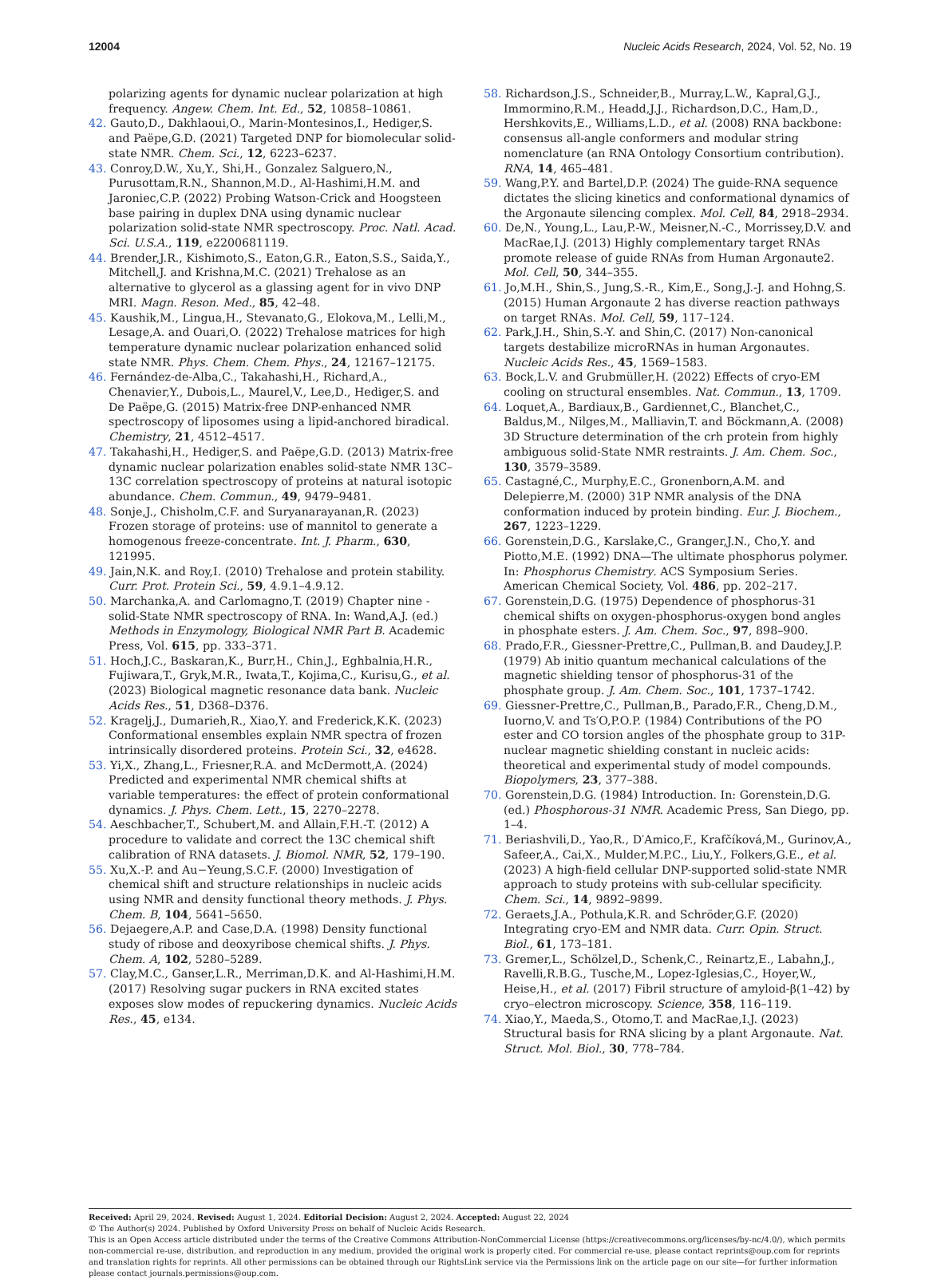12004 Nucleic Acids Research, 2024, Vol. 52, No. 19
polarizing agents for dynamic nuclear polarization at high frequency. Angew. Chem. Int. Ed., 52, 10858–10861.
42. Gauto,D., Dakhlaoui,O., Marin-Montesinos,I., Hediger,S. and Paëpe,G.D. (2021) Targeted DNP for biomolecular solid-state NMR. Chem. Sci., 12, 6223–6237.
43. Conroy,D.W., Xu,Y., Shi,H., Gonzalez Salguero,N., Purusottam,R.N., Shannon,M.D., Al-Hashimi,H.M. and Jaroniec,C.P. (2022) Probing Watson-Crick and Hoogsteen base pairing in duplex DNA using dynamic nuclear polarization solid-state NMR spectroscopy. Proc. Natl. Acad. Sci. U.S.A., 119, e2200681119.
44. Brender,J.R., Kishimoto,S., Eaton,G.R., Eaton,S.S., Saida,Y., Mitchell,J. and Krishna,M.C. (2021) Trehalose as an alternative to glycerol as a glassing agent for in vivo DNP MRI. Magn. Reson. Med., 85, 42–48.
45. Kaushik,M., Lingua,H., Stevanato,G., Elokova,M., Lelli,M., Lesage,A. and Ouari,O. (2022) Trehalose matrices for high temperature dynamic nuclear polarization enhanced solid state NMR. Phys. Chem. Chem. Phys., 24, 12167–12175.
46. Fernández-de-Alba,C., Takahashi,H., Richard,A., Chenavier,Y., Dubois,L., Maurel,V., Lee,D., Hediger,S. and De Paëpe,G. (2015) Matrix-free DNP-enhanced NMR spectroscopy of liposomes using a lipid-anchored biradical. Chemistry, 21, 4512–4517.
47. Takahashi,H., Hediger,S. and Paëpe,G.D. (2013) Matrix-free dynamic nuclear polarization enables solid-state NMR 13C–13C correlation spectroscopy of proteins at natural isotopic abundance. Chem. Commun., 49, 9479–9481.
48. Sonje,J., Chisholm,C.F. and Suryanarayanan,R. (2023) Frozen storage of proteins: use of mannitol to generate a homogenous freeze-concentrate. Int. J. Pharm., 630, 121995.
49. Jain,N.K. and Roy,I. (2010) Trehalose and protein stability. Curr. Prot. Protein Sci., 59, 4.9.1–4.9.12.
50. Marchanka,A. and Carlomagno,T. (2019) Chapter nine - solid-State NMR spectroscopy of RNA. In: Wand,A.J. (ed.) Methods in Enzymology, Biological NMR Part B. Academic Press, Vol. 615, pp. 333–371.
51. Hoch,J.C., Baskaran,K., Burr,H., Chin,J., Eghbalnia,H.R., Fujiwara,T., Gryk,M.R., Iwata,T., Kojima,C., Kurisu,G., et al. (2023) Biological magnetic resonance data bank. Nucleic Acids Res., 51, D368–D376.
52. Kragelj,J., Dumarieh,R., Xiao,Y. and Frederick,K.K. (2023) Conformational ensembles explain NMR spectra of frozen intrinsically disordered proteins. Protein Sci., 32, e4628.
53. Yi,X., Zhang,L., Friesner,R.A. and McDermott,A. (2024) Predicted and experimental NMR chemical shifts at variable temperatures: the effect of protein conformational dynamics. J. Phys. Chem. Lett., 15, 2270–2278.
54. Aeschbacher,T., Schubert,M. and Allain,F.H.-T. (2012) A procedure to validate and correct the 13C chemical shift calibration of RNA datasets. J. Biomol. NMR, 52, 179–190.
55. Xu,X.-P. and Au−Yeung,S.C.F. (2000) Investigation of chemical shift and structure relationships in nucleic acids using NMR and density functional theory methods. J. Phys. Chem. B, 104, 5641–5650.
56. Dejaegere,A.P. and Case,D.A. (1998) Density functional study of ribose and deoxyribose chemical shifts. J. Phys. Chem. A, 102, 5280–5289.
57. Clay,M.C., Ganser,L.R., Merriman,D.K. and Al-Hashimi,H.M. (2017) Resolving sugar puckers in RNA excited states exposes slow modes of repuckering dynamics. Nucleic Acids Res., 45, e134.
58. Richardson,J.S., Schneider,B., Murray,L.W., Kapral,G.J., Immormino,R.M., Headd,J.J., Richardson,D.C., Ham,D., Hershkovits,E., Williams,L.D., et al. (2008) RNA backbone: consensus all-angle conformers and modular string nomenclature (an RNA Ontology Consortium contribution). RNA, 14, 465–481.
59. Wang,P.Y. and Bartel,D.P. (2024) The guide-RNA sequence dictates the slicing kinetics and conformational dynamics of the Argonaute silencing complex. Mol. Cell, 84, 2918–2934.
60. De,N., Young,L., Lau,P.-W., Meisner,N.-C., Morrissey,D.V. and MacRae,I.J. (2013) Highly complementary target RNAs promote release of guide RNAs from Human Argonaute2. Mol. Cell, 50, 344–355.
61. Jo,M.H., Shin,S., Jung,S.-R., Kim,E., Song,J.-J. and Hohng,S. (2015) Human Argonaute 2 has diverse reaction pathways on target RNAs. Mol. Cell, 59, 117–124.
62. Park,J.H., Shin,S.-Y. and Shin,C. (2017) Non-canonical targets destabilize microRNAs in human Argonautes. Nucleic Acids Res., 45, 1569–1583.
63. Bock,L.V. and Grubmüller,H. (2022) Effects of cryo-EM cooling on structural ensembles. Nat. Commun., 13, 1709.
64. Loquet,A., Bardiaux,B., Gardiennet,C., Blanchet,C., Baldus,M., Nilges,M., Malliavin,T. and Böckmann,A. (2008) 3D Structure determination of the crh protein from highly ambiguous solid-State NMR restraints. J. Am. Chem. Soc., 130, 3579–3589.
65. Castagné,C., Murphy,E.C., Gronenborn,A.M. and Delepierre,M. (2000) 31P NMR analysis of the DNA conformation induced by protein binding. Eur. J. Biochem., 267, 1223–1229.
66. Gorenstein,D.G., Karslake,C., Granger,J.N., Cho,Y. and Piotto,M.E. (1992) DNA—The ultimate phosphorus polymer. In: Phosphorus Chemistry. ACS Symposium Series. American Chemical Society, Vol. 486, pp. 202–217.
67. Gorenstein,D.G. (1975) Dependence of phosphorus-31 chemical shifts on oxygen-phosphorus-oxygen bond angles in phosphate esters. J. Am. Chem. Soc., 97, 898–900.
68. Prado,F.R., Giessner-Prettre,C., Pullman,B. and Daudey,J.P. (1979) Ab initio quantum mechanical calculations of the magnetic shielding tensor of phosphorus-31 of the phosphate group. J. Am. Chem. Soc., 101, 1737–1742.
69. Giessner-Prettre,C., Pullman,B., Parado,F.R., Cheng,D.M., Iuorno,V. and Ts′O,P.O.P. (1984) Contributions of the PO ester and CO torsion angles of the phosphate group to 31P-nuclear magnetic shielding constant in nucleic acids: theoretical and experimental study of model compounds. Biopolymers, 23, 377–388.
70. Gorenstein,D.G. (1984) Introduction. In: Gorenstein,D.G. (ed.) Phosphorous-31 NMR. Academic Press, San Diego, pp. 1–4.
71. Beriashvili,D., Yao,R., D′Amico,F., Krafčíková,M., Gurinov,A., Safeer,A., Cai,X., Mulder,M.P.C., Liu,Y., Folkers,G.E., et al. (2023) A high-field cellular DNP-supported solid-state NMR approach to study proteins with sub-cellular specificity. Chem. Sci., 14, 9892–9899.
72. Geraets,J.A., Pothula,K.R. and Schröder,G.F. (2020) Integrating cryo-EM and NMR data. Curr. Opin. Struct. Biol., 61, 173–181.
73. Gremer,L., Schölzel,D., Schenk,C., Reinartz,E., Labahn,J., Ravelli,R.B.G., Tusche,M., Lopez-Iglesias,C., Hoyer,W., Heise,H., et al. (2017) Fibril structure of amyloid-β(1–42) by cryo–electron microscopy. Science, 358, 116–119.
74. Xiao,Y., Maeda,S., Otomo,T. and MacRae,I.J. (2023) Structural basis for RNA slicing by a plant Argonaute. Nat. Struct. Mol. Biol., 30, 778–784.
Received: April 29, 2024. Revised: August 1, 2024. Editorial Decision: August 2, 2024. Accepted: August 22, 2024
© The Author(s) 2024. Published by Oxford University Press on behalf of Nucleic Acids Research.
This is an Open Access article distributed under the terms of the Creative Commons Attribution-NonCommercial License (https://creativecommons.org/licenses/by-nc/4.0/), which permits non-commercial re-use, distribution, and reproduction in any medium, provided the original work is properly cited. For commercial re-use, please contact reprints@oup.com for reprints and translation rights for reprints. All other permissions can be obtained through our RightsLink service via the Permissions link on the article page on our site—for further information please contact journals.permissions@oup.com.